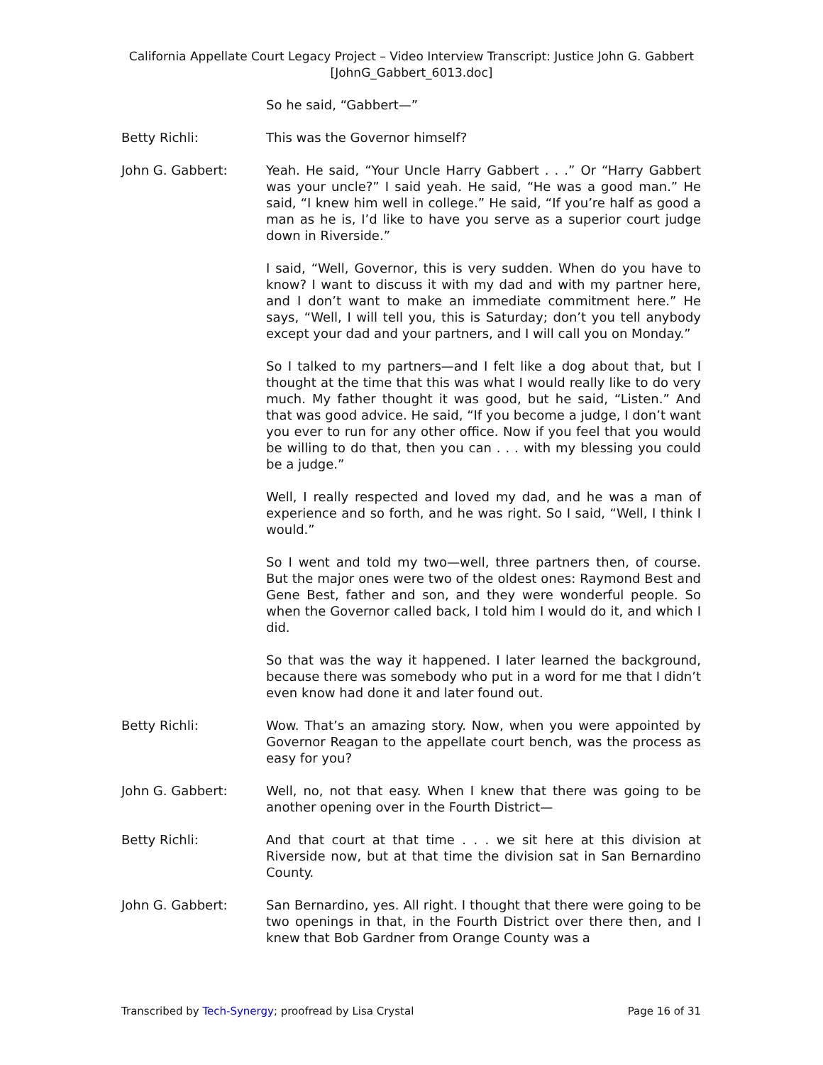California Appellate Court Legacy Project – Video Interview Transcript: Justice John G. Gabbert
[JohnG_Gabbert_6013.doc]
So he said, “Gabbert—”
Betty Richli: This was the Governor himself?
John G. Gabbert: Yeah. He said, “Your Uncle Harry Gabbert . . .” Or “Harry Gabbert was your uncle?” I said yeah. He said, “He was a good man.” He said, “I knew him well in college.” He said, “If you’re half as good a man as he is, I’d like to have you serve as a superior court judge down in Riverside.”
I said, “Well, Governor, this is very sudden. When do you have to know? I want to discuss it with my dad and with my partner here, and I don’t want to make an immediate commitment here.” He says, “Well, I will tell you, this is Saturday; don’t you tell anybody except your dad and your partners, and I will call you on Monday.”
So I talked to my partners—and I felt like a dog about that, but I thought at the time that this was what I would really like to do very much. My father thought it was good, but he said, “Listen.” And that was good advice. He said, “If you become a judge, I don’t want you ever to run for any other office. Now if you feel that you would be willing to do that, then you can . . . with my blessing you could be a judge.”
Well, I really respected and loved my dad, and he was a man of experience and so forth, and he was right. So I said, “Well, I think I would.”
So I went and told my two—well, three partners then, of course. But the major ones were two of the oldest ones: Raymond Best and Gene Best, father and son, and they were wonderful people. So when the Governor called back, I told him I would do it, and which I did.
So that was the way it happened. I later learned the background, because there was somebody who put in a word for me that I didn’t even know had done it and later found out.
Betty Richli: Wow. That’s an amazing story. Now, when you were appointed by Governor Reagan to the appellate court bench, was the process as easy for you?
John G. Gabbert: Well, no, not that easy. When I knew that there was going to be another opening over in the Fourth District—
Betty Richli: And that court at that time . . . we sit here at this division at Riverside now, but at that time the division sat in San Bernardino County.
John G. Gabbert: San Bernardino, yes. All right. I thought that there were going to be two openings in that, in the Fourth District over there then, and I knew that Bob Gardner from Orange County was a
Transcribed by Tech-Synergy; proofread by Lisa Crystal Page 16 of 31